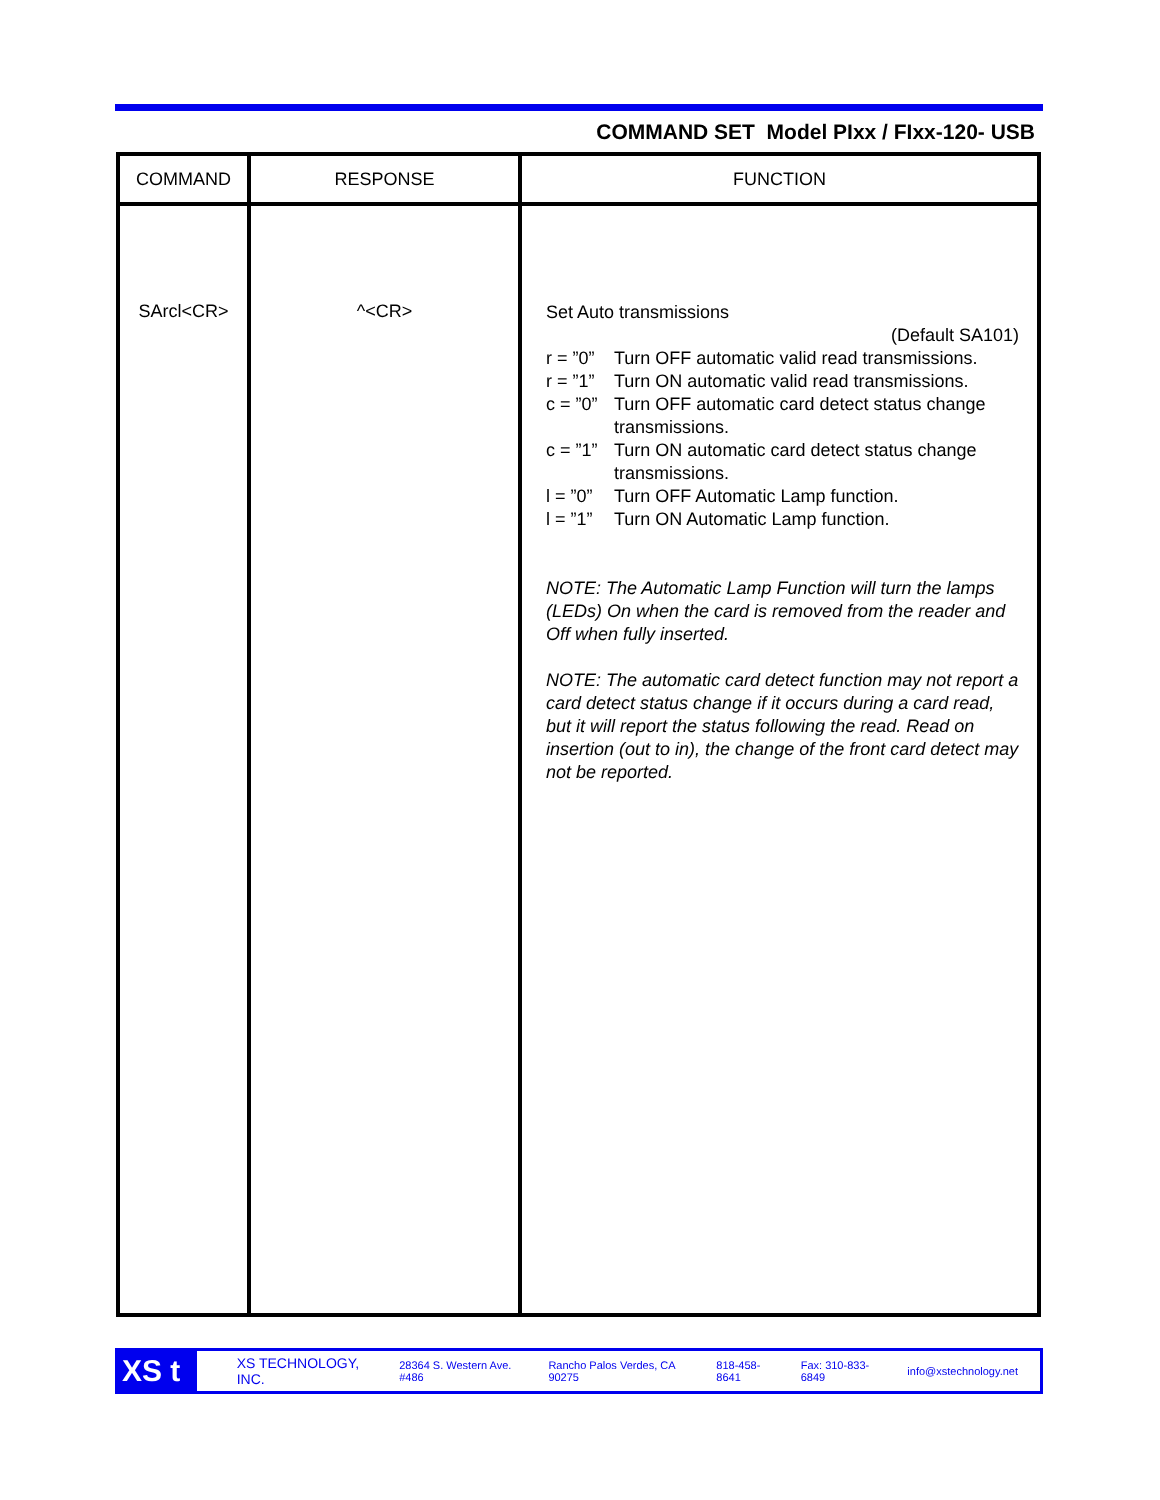COMMAND SET Model PIxx / FIxx-120- USB
| COMMAND | RESPONSE | FUNCTION |
| --- | --- | --- |
| SArcl<CR> | ^<CR> | Set Auto transmissions (Default SA101) r = ”0” Turn OFF automatic valid read transmissions. r = ”1” Turn ON automatic valid read transmissions. c = ”0” Turn OFF automatic card detect status change transmissions. c = ”1” Turn ON automatic card detect status change transmissions. l = ”0” Turn OFF Automatic Lamp function. l = ”1” Turn ON Automatic Lamp function. NOTE: The Automatic Lamp Function will turn the lamps (LEDs) On when the card is removed from the reader and Off when fully inserted. NOTE: The automatic card detect function may not report a card detect status change if it occurs during a card read, but it will report the status following the read. Read on insertion (out to in), the change of the front card detect may not be reported. |
XS t
XS TECHNOLOGY, INC. 28364 S. Western Ave. #486 Rancho Palos Verdes, CA 90275 818-458-8641 Fax: 310-833-6849 info@xstechnology.net